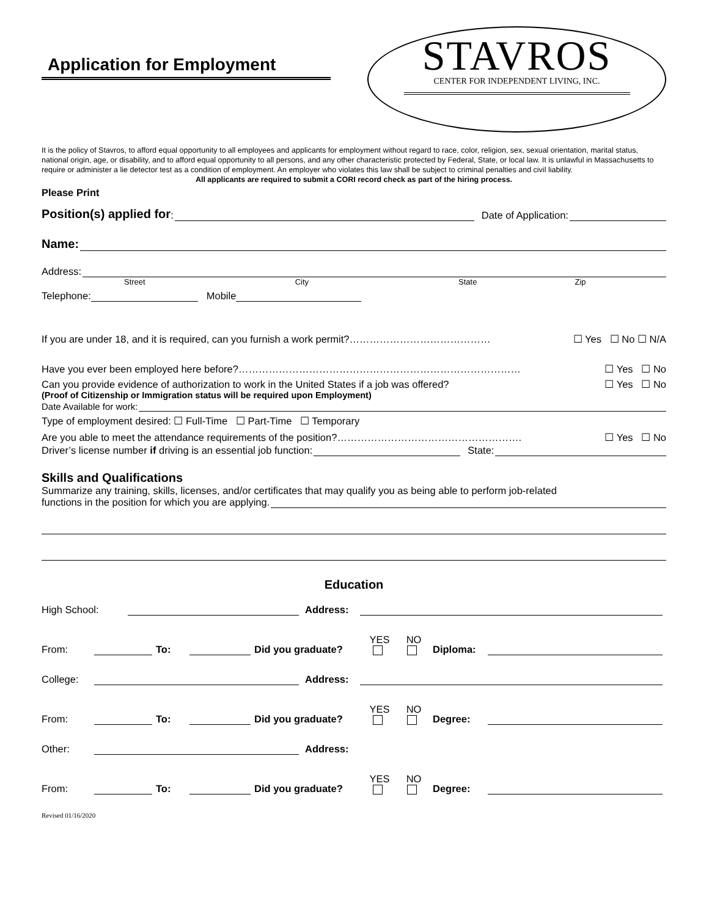Application for Employment
STAVROS
CENTER FOR INDEPENDENT LIVING, INC.
It is the policy of Stavros, to afford equal opportunity to all employees and applicants for employment without regard to race, color, religion, sex, sexual orientation, marital status, national origin, age, or disability, and to afford equal opportunity to all persons, and any other characteristic protected by Federal, State, or local law. It is unlawful in Massachusetts to require or administer a lie detector test as a condition of employment. An employer who violates this law shall be subject to criminal penalties and civil liability.
All applicants are required to submit a CORI record check as part of the hiring process.
Please Print
Position(s) applied for: Date of Application:
Name:
Address:
Street City State Zip
Telephone: Mobile
If you are under 18, and it is required, can you furnish a work permit?…………………………………… ☐ Yes ☐ No ☐ N/A
Have you ever been employed here before?………………………………………………………………………… ☐ Yes ☐ No
Can you provide evidence of authorization to work in the United States if a job was offered? ☐ Yes ☐ No
(Proof of Citizenship or Immigration status will be required upon Employment)
Date Available for work:
Type of employment desired: ☐ Full-Time ☐ Part-Time ☐ Temporary
Are you able to meet the attendance requirements of the position?………………………………………………. ☐ Yes ☐ No
Driver’s license number if driving is an essential job function: State:
Skills and Qualifications
Summarize any training, skills, licenses, and/or certificates that may qualify you as being able to perform job-related
functions in the position for which you are applying.
Education
High School: Address:
From: To: Did you graduate? YES NO Diploma:
College: Address:
From: To: Did you graduate? YES NO Degree:
Other: Address:
From: To: Did you graduate? YES NO Degree:
Revised 01/16/2020